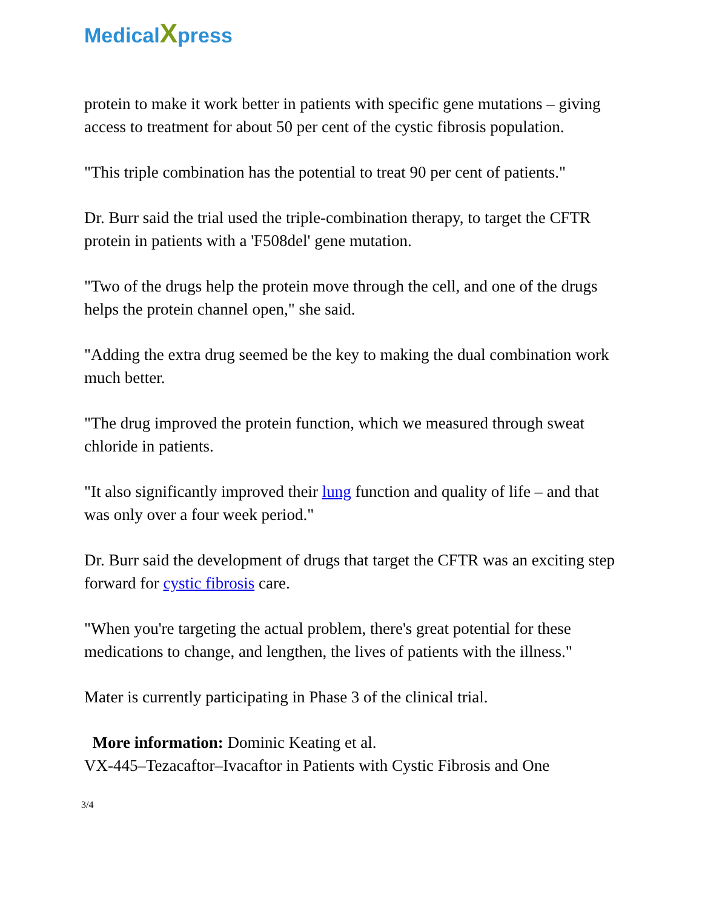MedicalXpress
protein to make it work better in patients with specific gene mutations – giving access to treatment for about 50 per cent of the cystic fibrosis population.
"This triple combination has the potential to treat 90 per cent of patients."
Dr. Burr said the trial used the triple-combination therapy, to target the CFTR protein in patients with a 'F508del' gene mutation.
"Two of the drugs help the protein move through the cell, and one of the drugs helps the protein channel open," she said.
"Adding the extra drug seemed be the key to making the dual combination work much better.
"The drug improved the protein function, which we measured through sweat chloride in patients.
"It also significantly improved their lung function and quality of life – and that was only over a four week period."
Dr. Burr said the development of drugs that target the CFTR was an exciting step forward for cystic fibrosis care.
"When you're targeting the actual problem, there's great potential for these medications to change, and lengthen, the lives of patients with the illness."
Mater is currently participating in Phase 3 of the clinical trial.
More information: Dominic Keating et al.
VX-445–Tezacaftor–Ivacaftor in Patients with Cystic Fibrosis and One
3/4